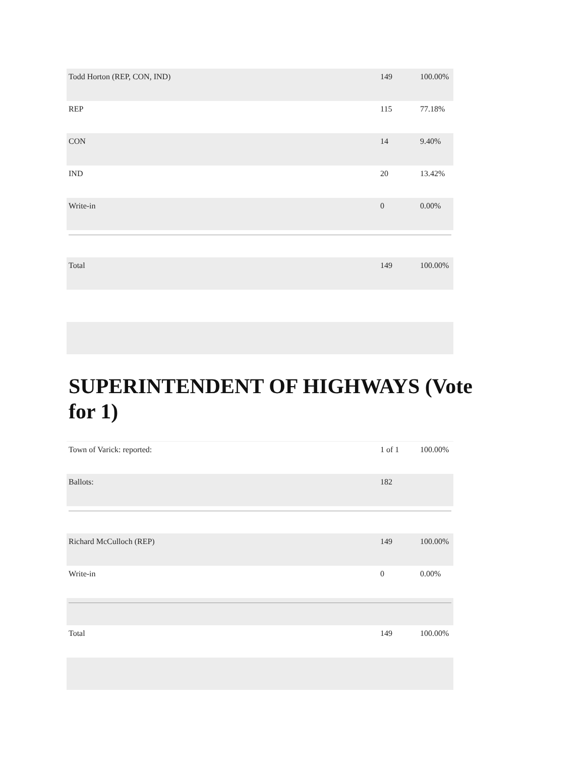| Todd Horton (REP, CON, IND) | 149 | 100.00% |
| REP | 115 | 77.18% |
| CON | 14 | 9.40% |
| IND | 20 | 13.42% |
| Write-in | 0 | 0.00% |
| Total | 149 | 100.00% |
SUPERINTENDENT OF HIGHWAYS (Vote for 1)
| Town of Varick: reported: | 1 of 1 | 100.00% |
| Ballots: | 182 | |
| Richard McCulloch (REP) | 149 | 100.00% |
| Write-in | 0 | 0.00% |
| Total | 149 | 100.00% |